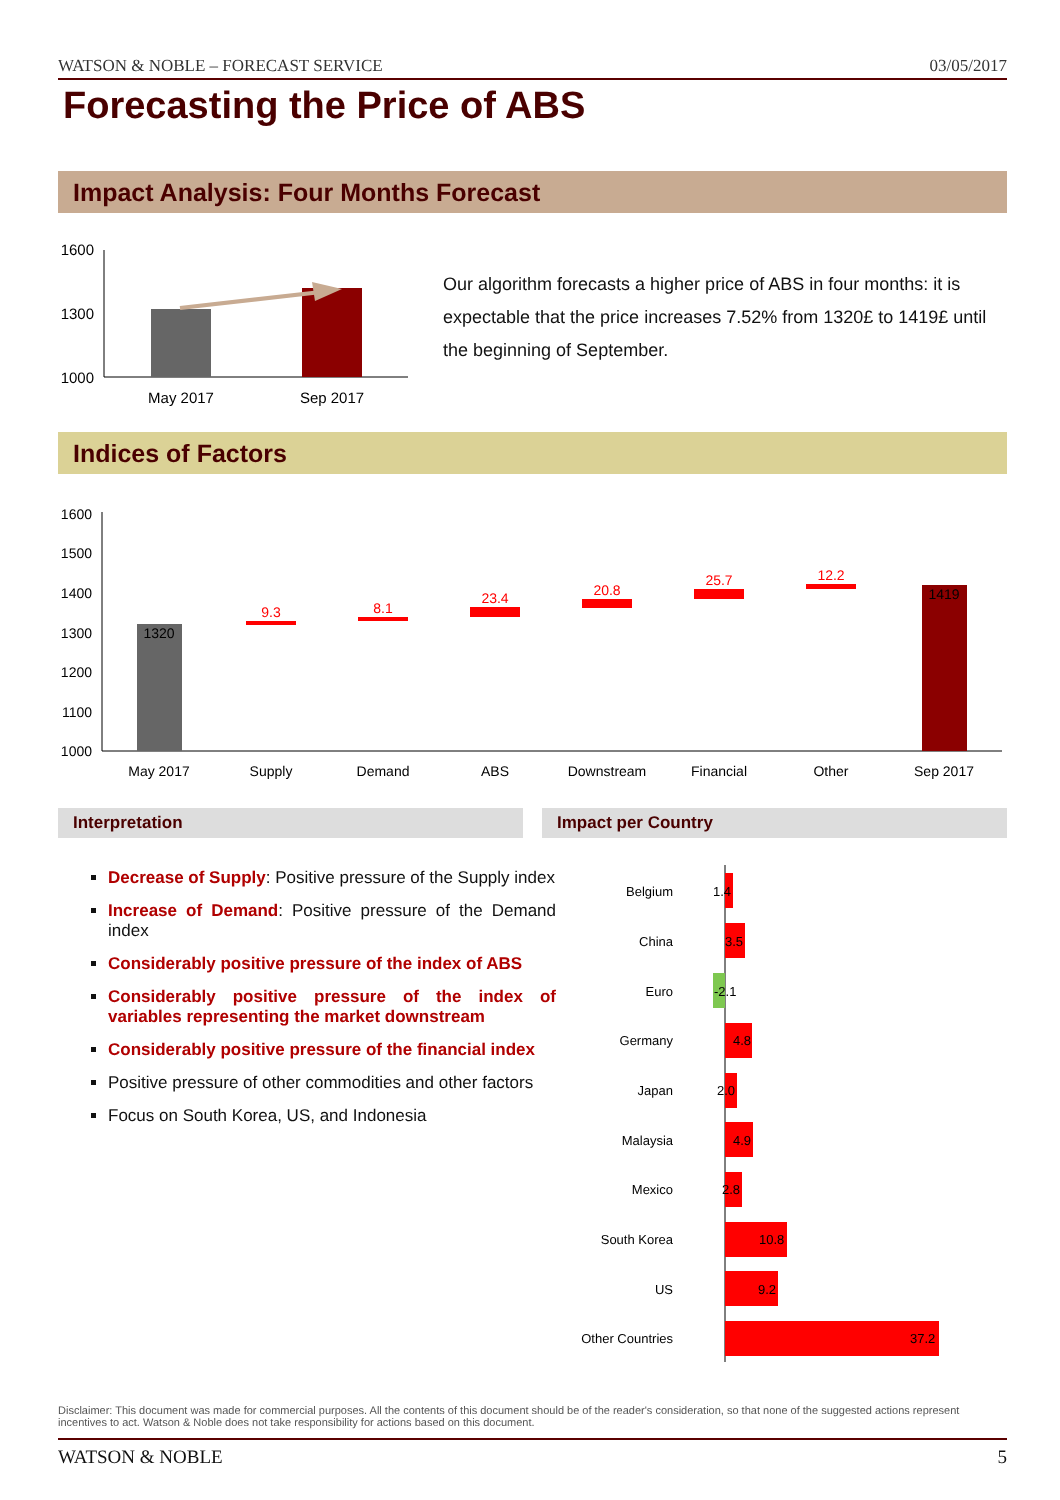WATSON & NOBLE – FORECAST SERVICE 03/05/2017
Forecasting the Price of ABS
Impact Analysis: Four Months Forecast
1600
1300
1000
May 2017
Sep 2017
Our algorithm forecasts a higher price of ABS in four months: it is expectable that the price increases 7.52% from 1320£ to 1419£ until the beginning of September.
Indices of Factors
1600
1500
1400
1300
1200
1100
1000
1320
9.3
8.1
23.4
20.8
25.7
12.2
1419
May 2017
Supply
Demand
ABS
Downstream
Financial
Other
Sep 2017
Interpretation Impact per Country
Decrease of Supply: Positive pressure of the Supply index
Increase of Demand: Positive pressure of the Demand index
Considerably positive pressure of the index of ABS
Considerably positive pressure of the index of variables representing the market downstream
Considerably positive pressure of the financial index
Positive pressure of other commodities and other factors
Focus on South Korea, US, and Indonesia
Belgium
China
Euro
Germany
Japan
Malaysia
Mexico
South Korea
US
Other Countries
1.4
3.5
-2.1
4.8
2.0
4.9
2.8
10.8
9.2
37.2
Disclaimer: This document was made for commercial purposes. All the contents of this document should be of the reader's consideration, so that none of the suggested actions represent incentives to act. Watson & Noble does not take responsibility for actions based on this document.
WATSON & NOBLE 5